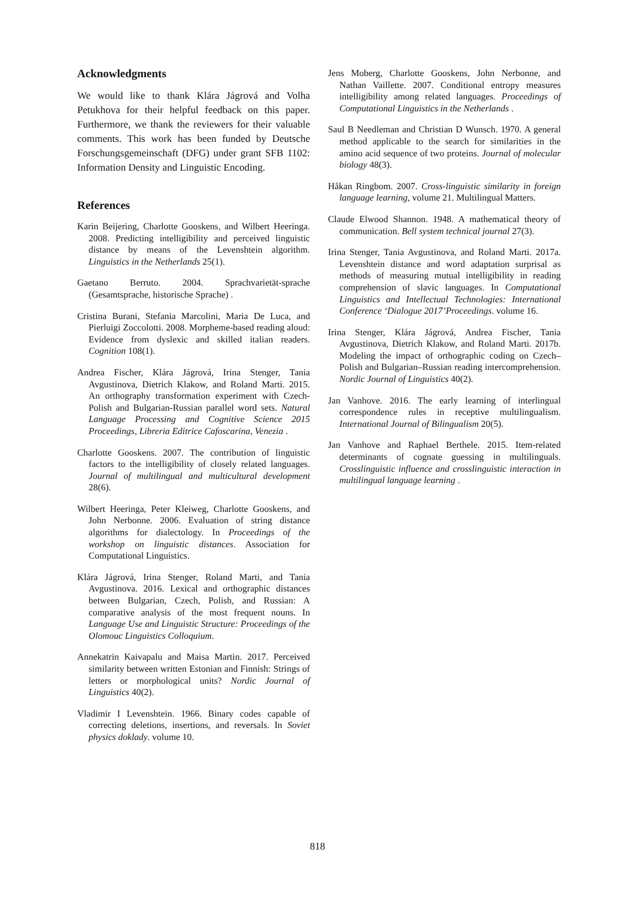Acknowledgments
We would like to thank Klára Jágrová and Volha Petukhova for their helpful feedback on this paper. Furthermore, we thank the reviewers for their valuable comments. This work has been funded by Deutsche Forschungsgemeinschaft (DFG) under grant SFB 1102: Information Density and Linguistic Encoding.
References
Karin Beijering, Charlotte Gooskens, and Wilbert Heeringa. 2008. Predicting intelligibility and perceived linguistic distance by means of the Levenshtein algorithm. Linguistics in the Netherlands 25(1).
Gaetano Berruto. 2004. Sprachvarietät-sprache (Gesamtsprache, historische Sprache) .
Cristina Burani, Stefania Marcolini, Maria De Luca, and Pierluigi Zoccolotti. 2008. Morpheme-based reading aloud: Evidence from dyslexic and skilled italian readers. Cognition 108(1).
Andrea Fischer, Klára Jágrová, Irina Stenger, Tania Avgustinova, Dietrich Klakow, and Roland Marti. 2015. An orthography transformation experiment with Czech-Polish and Bulgarian-Russian parallel word sets. Natural Language Processing and Cognitive Science 2015 Proceedings, Libreria Editrice Cafoscarina, Venezia .
Charlotte Gooskens. 2007. The contribution of linguistic factors to the intelligibility of closely related languages. Journal of multilingual and multicultural development 28(6).
Wilbert Heeringa, Peter Kleiweg, Charlotte Gooskens, and John Nerbonne. 2006. Evaluation of string distance algorithms for dialectology. In Proceedings of the workshop on linguistic distances. Association for Computational Linguistics.
Klára Jágrová, Irina Stenger, Roland Marti, and Tania Avgustinova. 2016. Lexical and orthographic distances between Bulgarian, Czech, Polish, and Russian: A comparative analysis of the most frequent nouns. In Language Use and Linguistic Structure: Proceedings of the Olomouc Linguistics Colloquium.
Annekatrin Kaivapalu and Maisa Martin. 2017. Perceived similarity between written Estonian and Finnish: Strings of letters or morphological units? Nordic Journal of Linguistics 40(2).
Vladimir I Levenshtein. 1966. Binary codes capable of correcting deletions, insertions, and reversals. In Soviet physics doklady. volume 10.
Jens Moberg, Charlotte Gooskens, John Nerbonne, and Nathan Vaillette. 2007. Conditional entropy measures intelligibility among related languages. Proceedings of Computational Linguistics in the Netherlands .
Saul B Needleman and Christian D Wunsch. 1970. A general method applicable to the search for similarities in the amino acid sequence of two proteins. Journal of molecular biology 48(3).
Håkan Ringbom. 2007. Cross-linguistic similarity in foreign language learning, volume 21. Multilingual Matters.
Claude Elwood Shannon. 1948. A mathematical theory of communication. Bell system technical journal 27(3).
Irina Stenger, Tania Avgustinova, and Roland Marti. 2017a. Levenshtein distance and word adaptation surprisal as methods of measuring mutual intelligibility in reading comprehension of slavic languages. In Computational Linguistics and Intellectual Technologies: International Conference ‘Dialogue 2017’Proceedings. volume 16.
Irina Stenger, Klára Jágrová, Andrea Fischer, Tania Avgustinova, Dietrich Klakow, and Roland Marti. 2017b. Modeling the impact of orthographic coding on Czech–Polish and Bulgarian–Russian reading intercomprehension. Nordic Journal of Linguistics 40(2).
Jan Vanhove. 2016. The early learning of interlingual correspondence rules in receptive multilingualism. International Journal of Bilingualism 20(5).
Jan Vanhove and Raphael Berthele. 2015. Item-related determinants of cognate guessing in multilinguals. Crosslinguistic influence and crosslinguistic interaction in multilingual language learning .
818